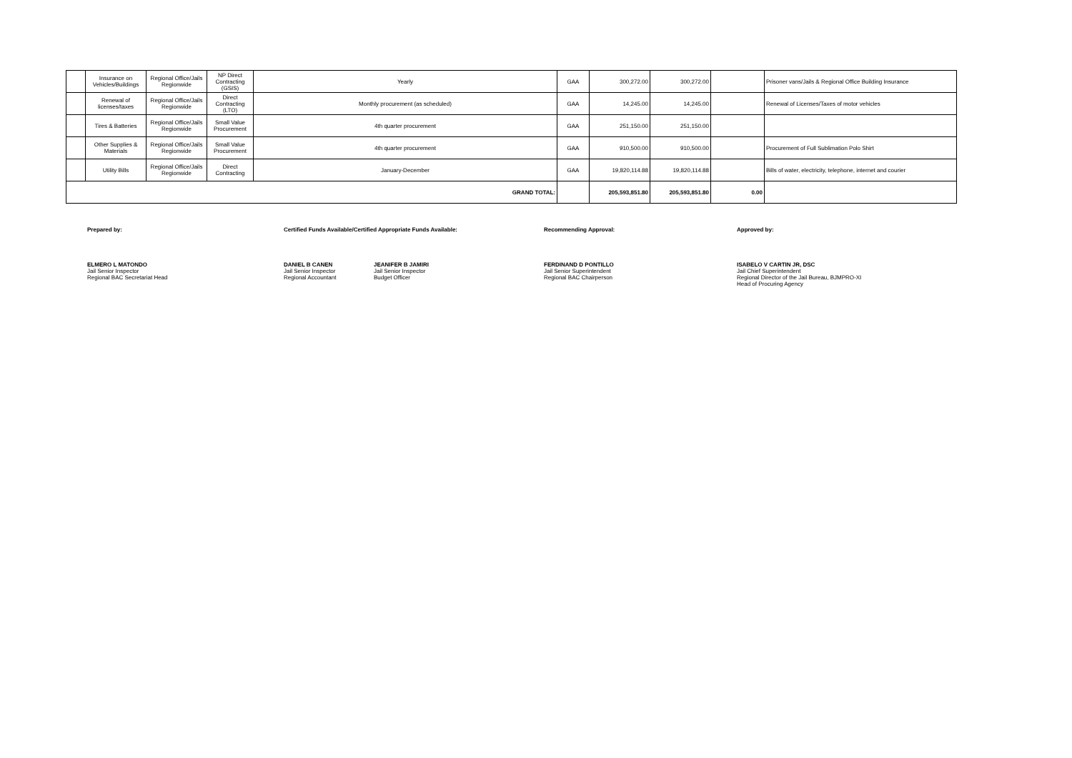| | Insurance on Vehicles/Buildings | Regional Office/Jails Regionwide | NP Direct Contracting (GSIS) | Yearly | GAA | 300,272.00 | 300,272.00 | | Prisoner vans/Jails & Regional Office Building Insurance |
| | Renewal of licenses/taxes | Regional Office/Jails Regionwide | Direct Contracting (LTO) | Monthly procurement (as scheduled) | GAA | 14,245.00 | 14,245.00 | | Renewal of Licenses/Taxes of motor vehicles |
| | Tires & Batteries | Regional Office/Jails Regionwide | Small Value Procurement | 4th quarter procurement | GAA | 251,150.00 | 251,150.00 | | |
| | Other Supplies & Materials | Regional Office/Jails Regionwide | Small Value Procurement | 4th quarter procurement | GAA | 910,500.00 | 910,500.00 | | Procurement of Full Sublimation Polo Shirt |
| | Utility Bills | Regional Office/Jails Regionwide | Direct Contracting | January-December | GAA | 19,820,114.88 | 19,820,114.88 | | Bills of water, electricity, telephone, internet and courier |
| GRAND TOTAL: | | | | | | 205,593,851.80 | 205,593,851.80 | 0.00 | |
Prepared by:
ELMERO L MATONDO
Jail Senior Inspector
Regional BAC Secretariat Head
Certified Funds Available/Certified Appropriate Funds Available:
DANIEL B CANEN
Jail Senior Inspector
Regional Accountant
JEANIFER B JAMIRI
Jail Senior Inspector
Budget Officer
Recommending Approval:
FERDINAND D PONTILLO
Jail Senior Superintendent
Regional BAC Chairperson
Approved by:
ISABELO V CARTIN JR, DSC
Jail Chief Superintendent
Regional Director of the Jail Bureau, BJMPRO-XI
Head of Procuring Agency